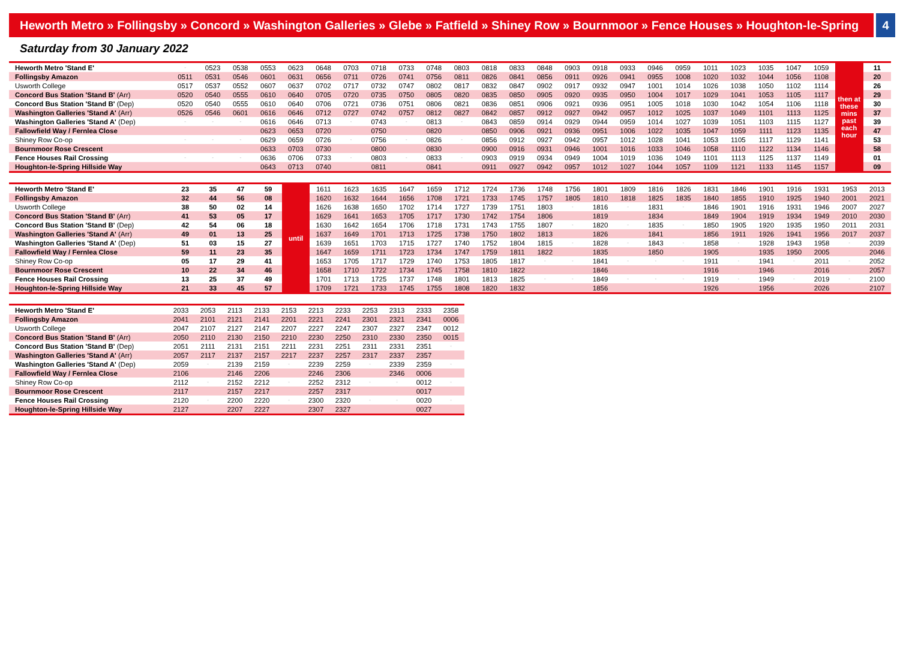Heworth Metro » Follingsby » Concord » Washington Galleries » Glebe » Fatfield » Shiney Row » Bournmoor » Fence Houses » Houghton-le-Spring
4
Saturday from 30 January 2022
| Heworth Metro 'Stand E' | - | 0523 | 0538 | 0553 | 0623 | 0648 | 0703 | 0718 | 0733 | 0748 | 0803 | 0818 | 0833 | 0848 | 0903 | 0918 | 0933 | 0946 | 0959 | 1011 | 1023 | 1035 | 1047 | 1059 | then at these mins past each hour | 11 |
| Follingsby Amazon | 0511 | 0531 | 0546 | 0601 | 0631 | 0656 | 0711 | 0726 | 0741 | 0756 | 0811 | 0826 | 0841 | 0856 | 0911 | 0926 | 0941 | 0955 | 1008 | 1020 | 1032 | 1044 | 1056 | 1108 | | 20 |
| Usworth College | 0517 | 0537 | 0552 | 0607 | 0637 | 0702 | 0717 | 0732 | 0747 | 0802 | 0817 | 0832 | 0847 | 0902 | 0917 | 0932 | 0947 | 1001 | 1014 | 1026 | 1038 | 1050 | 1102 | 1114 | | 26 |
| Concord Bus Station 'Stand B' (Arr) | 0520 | 0540 | 0555 | 0610 | 0640 | 0705 | 0720 | 0735 | 0750 | 0805 | 0820 | 0835 | 0850 | 0905 | 0920 | 0935 | 0950 | 1004 | 1017 | 1029 | 1041 | 1053 | 1105 | 1117 | | 29 |
| Concord Bus Station 'Stand B' (Dep) | 0520 | 0540 | 0555 | 0610 | 0640 | 0706 | 0721 | 0736 | 0751 | 0806 | 0821 | 0836 | 0851 | 0906 | 0921 | 0936 | 0951 | 1005 | 1018 | 1030 | 1042 | 1054 | 1106 | 1118 | | 30 |
| Washington Galleries 'Stand A' (Arr) | 0526 | 0546 | 0601 | 0616 | 0646 | 0712 | 0727 | 0742 | 0757 | 0812 | 0827 | 0842 | 0857 | 0912 | 0927 | 0942 | 0957 | 1012 | 1025 | 1037 | 1049 | 1101 | 1113 | 1125 | | 37 |
| Washington Galleries 'Stand A' (Dep) | - | - | - | 0616 | 0646 | 0713 | - | 0743 | - | 0813 | - | 0843 | 0859 | 0914 | 0929 | 0944 | 0959 | 1014 | 1027 | 1039 | 1051 | 1103 | 1115 | 1127 | | 39 |
| Fallowfield Way / Fernlea Close | | | | 0623 | 0653 | 0720 | | 0750 | | 0820 | | 0850 | 0906 | 0921 | 0936 | 0951 | 1006 | 1022 | 1035 | 1047 | 1059 | 1111 | 1123 | 1135 | | 47 |
| Shiney Row Co-op | - | - | - | 0629 | 0659 | 0726 | - | 0756 | - | 0826 | - | 0856 | 0912 | 0927 | 0942 | 0957 | 1012 | 1028 | 1041 | 1053 | 1105 | 1117 | 1129 | 1141 | | 53 |
| Bournmoor Rose Crescent | | | | 0633 | 0703 | 0730 | | 0800 | | 0830 | | 0900 | 0916 | 0931 | 0946 | 1001 | 1016 | 1033 | 1046 | 1058 | 1110 | 1122 | 1134 | 1146 | | 58 |
| Fence Houses Rail Crossing | - | - | - | 0636 | 0706 | 0733 | - | 0803 | - | 0833 | - | 0903 | 0919 | 0934 | 0949 | 1004 | 1019 | 1036 | 1049 | 1101 | 1113 | 1125 | 1137 | 1149 | | 01 |
| Houghton-le-Spring Hillside Way | | | | 0643 | 0713 | 0740 | | 0811 | | 0841 | | 0911 | 0927 | 0942 | 0957 | 1012 | 1027 | 1044 | 1057 | 1109 | 1121 | 1133 | 1145 | 1157 | | 09 |
| Heworth Metro 'Stand E' | 23 | 35 | 47 | 59 | until | 1611 | 1623 | 1635 | 1647 | 1659 | 1712 | 1724 | 1736 | 1748 | 1756 | 1801 | 1809 | 1816 | 1826 | 1831 | 1846 | 1901 | 1916 | 1931 | 1953 | 2013 |
| Follingsby Amazon | 32 | 44 | 56 | 08 | | 1620 | 1632 | 1644 | 1656 | 1708 | 1721 | 1733 | 1745 | 1757 | 1805 | 1810 | 1818 | 1825 | 1835 | 1840 | 1855 | 1910 | 1925 | 1940 | 2001 | 2021 |
| Usworth College | 38 | 50 | 02 | 14 | | 1626 | 1638 | 1650 | 1702 | 1714 | 1727 | 1739 | 1751 | 1803 | - | 1816 | - | 1831 | - | 1846 | 1901 | 1916 | 1931 | 1946 | 2007 | 2027 |
| Concord Bus Station 'Stand B' (Arr) | 41 | 53 | 05 | 17 | | 1629 | 1641 | 1653 | 1705 | 1717 | 1730 | 1742 | 1754 | 1806 | | 1819 | | 1834 | | 1849 | 1904 | 1919 | 1934 | 1949 | 2010 | 2030 |
| Concord Bus Station 'Stand B' (Dep) | 42 | 54 | 06 | 18 | | 1630 | 1642 | 1654 | 1706 | 1718 | 1731 | 1743 | 1755 | 1807 | - | 1820 | - | 1835 | - | 1850 | 1905 | 1920 | 1935 | 1950 | 2011 | 2031 |
| Washington Galleries 'Stand A' (Arr) | 49 | 01 | 13 | 25 | | 1637 | 1649 | 1701 | 1713 | 1725 | 1738 | 1750 | 1802 | 1813 | | 1826 | | 1841 | | 1856 | 1911 | 1926 | 1941 | 1956 | 2017 | 2037 |
| Washington Galleries 'Stand A' (Dep) | 51 | 03 | 15 | 27 | | 1639 | 1651 | 1703 | 1715 | 1727 | 1740 | 1752 | 1804 | 1815 | - | 1828 | - | 1843 | - | 1858 | - | 1928 | 1943 | 1958 | - | 2039 |
| Fallowfield Way / Fernlea Close | 59 | 11 | 23 | 35 | | 1647 | 1659 | 1711 | 1723 | 1734 | 1747 | 1759 | 1811 | 1822 | | 1835 | | 1850 | | 1905 | | 1935 | 1950 | 2005 | | 2046 |
| Shiney Row Co-op | 05 | 17 | 29 | 41 | | 1653 | 1705 | 1717 | 1729 | 1740 | 1753 | 1805 | 1817 | - | - | 1841 | - | - | - | 1911 | - | 1941 | - | 2011 | - | 2052 |
| Bournmoor Rose Crescent | 10 | 22 | 34 | 46 | | 1658 | 1710 | 1722 | 1734 | 1745 | 1758 | 1810 | 1822 | | | 1846 | | | | 1916 | | 1946 | | 2016 | | 2057 |
| Fence Houses Rail Crossing | 13 | 25 | 37 | 49 | | 1701 | 1713 | 1725 | 1737 | 1748 | 1801 | 1813 | 1825 | - | - | 1849 | - | - | - | 1919 | - | 1949 | - | 2019 | - | 2100 |
| Houghton-le-Spring Hillside Way | 21 | 33 | 45 | 57 | | 1709 | 1721 | 1733 | 1745 | 1755 | 1808 | 1820 | 1832 | | | 1856 | | | | 1926 | | 1956 | | 2026 | | 2107 |
| Heworth Metro 'Stand E' | 2033 | 2053 | 2113 | 2133 | 2153 | 2213 | 2233 | 2253 | 2313 | 2333 | 2358 |
| Follingsby Amazon | 2041 | 2101 | 2121 | 2141 | 2201 | 2221 | 2241 | 2301 | 2321 | 2341 | 0006 |
| Usworth College | 2047 | 2107 | 2127 | 2147 | 2207 | 2227 | 2247 | 2307 | 2327 | 2347 | 0012 |
| Concord Bus Station 'Stand B' (Arr) | 2050 | 2110 | 2130 | 2150 | 2210 | 2230 | 2250 | 2310 | 2330 | 2350 | 0015 |
| Concord Bus Station 'Stand B' (Dep) | 2051 | 2111 | 2131 | 2151 | 2211 | 2231 | 2251 | 2311 | 2331 | 2351 | - |
| Washington Galleries 'Stand A' (Arr) | 2057 | 2117 | 2137 | 2157 | 2217 | 2237 | 2257 | 2317 | 2337 | 2357 | |
| Washington Galleries 'Stand A' (Dep) | 2059 | - | 2139 | 2159 | - | 2239 | 2259 | - | 2339 | 2359 | - |
| Fallowfield Way / Fernlea Close | 2106 | | 2146 | 2206 | | 2246 | 2306 | | 2346 | 0006 | |
| Shiney Row Co-op | 2112 | - | 2152 | 2212 | - | 2252 | 2312 | - | - | 0012 | - |
| Bournmoor Rose Crescent | 2117 | | 2157 | 2217 | | 2257 | 2317 | | | 0017 | |
| Fence Houses Rail Crossing | 2120 | - | 2200 | 2220 | - | 2300 | 2320 | - | - | 0020 | - |
| Houghton-le-Spring Hillside Way | 2127 | | 2207 | 2227 | | 2307 | 2327 | | | 0027 | |